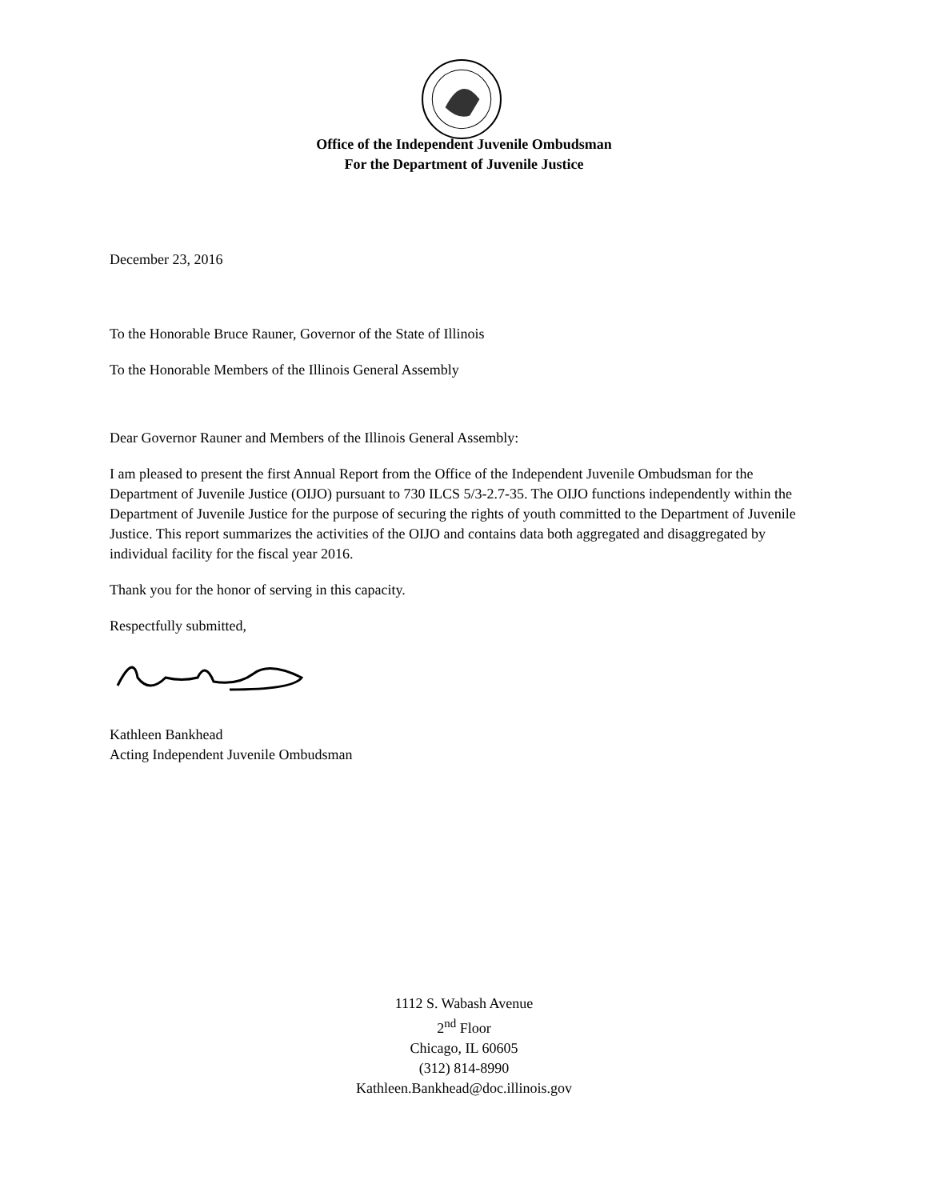Office of the Independent Juvenile Ombudsman
For the Department of Juvenile Justice
December 23, 2016
To the Honorable Bruce Rauner, Governor of the State of Illinois
To the Honorable Members of the Illinois General Assembly
Dear Governor Rauner and Members of the Illinois General Assembly:
I am pleased to present the first Annual Report from the Office of the Independent Juvenile Ombudsman for the Department of Juvenile Justice (OIJO) pursuant to 730 ILCS 5/3-2.7-35. The OIJO functions independently within the Department of Juvenile Justice for the purpose of securing the rights of youth committed to the Department of Juvenile Justice. This report summarizes the activities of the OIJO and contains data both aggregated and disaggregated by individual facility for the fiscal year 2016.
Thank you for the honor of serving in this capacity.
Respectfully submitted,
Kathleen Bankhead
Acting Independent Juvenile Ombudsman
1112 S. Wabash Avenue
2<sup>nd</sup> Floor
Chicago, IL 60605
(312) 814-8990
Kathleen.Bankhead@doc.illinois.gov